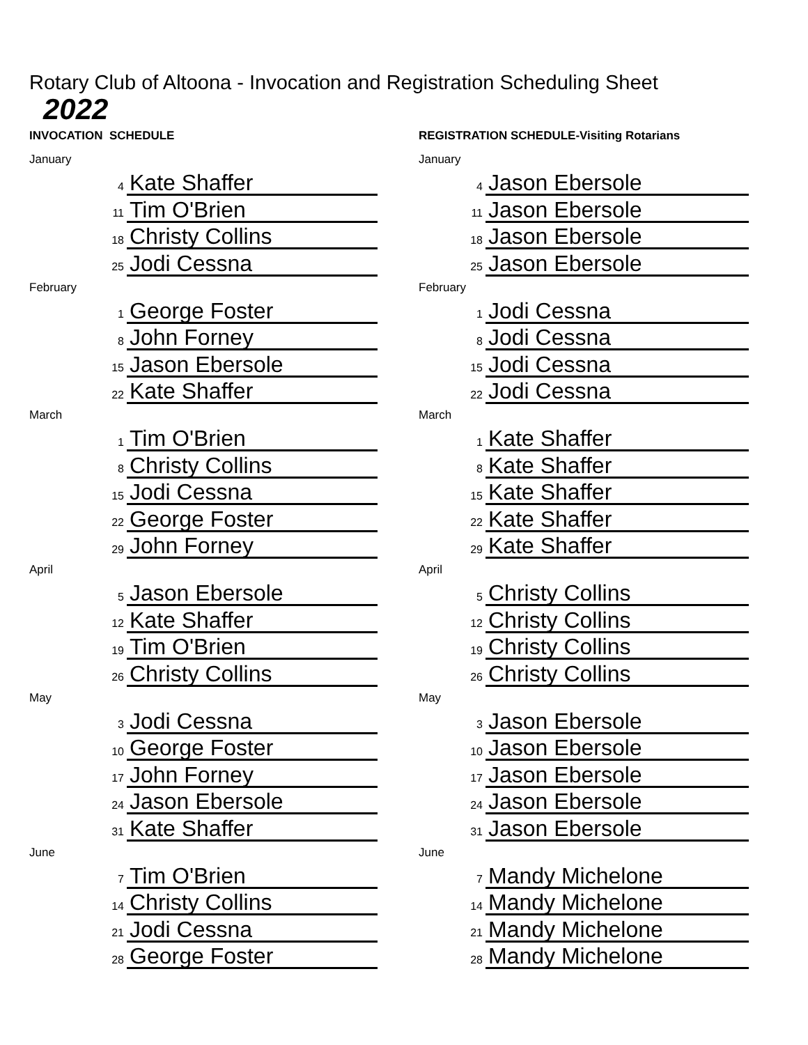Rotary Club of Altoona - Invocation and Registration Scheduling Sheet
2022
INVOCATION SCHEDULE
January
| 4 | Kate Shaffer |
| 11 | Tim O'Brien |
| 18 | Christy Collins |
| 25 | Jodi Cessna |
February
| 1 | George Foster |
| 8 | John Forney |
| 15 | Jason Ebersole |
| 22 | Kate Shaffer |
March
| 1 | Tim O'Brien |
| 8 | Christy Collins |
| 15 | Jodi Cessna |
| 22 | George Foster |
| 29 | John Forney |
April
| 5 | Jason Ebersole |
| 12 | Kate Shaffer |
| 19 | Tim O'Brien |
| 26 | Christy Collins |
May
| 3 | Jodi Cessna |
| 10 | George Foster |
| 17 | John Forney |
| 24 | Jason Ebersole |
| 31 | Kate Shaffer |
June
| 7 | Tim O'Brien |
| 14 | Christy Collins |
| 21 | Jodi Cessna |
| 28 | George Foster |
REGISTRATION SCHEDULE-Visiting Rotarians
January
| 4 | Jason Ebersole |
| 11 | Jason Ebersole |
| 18 | Jason Ebersole |
| 25 | Jason Ebersole |
February
| 1 | Jodi Cessna |
| 8 | Jodi Cessna |
| 15 | Jodi Cessna |
| 22 | Jodi Cessna |
March
| 1 | Kate Shaffer |
| 8 | Kate Shaffer |
| 15 | Kate Shaffer |
| 22 | Kate Shaffer |
| 29 | Kate Shaffer |
April
| 5 | Christy Collins |
| 12 | Christy Collins |
| 19 | Christy Collins |
| 26 | Christy Collins |
May
| 3 | Jason Ebersole |
| 10 | Jason Ebersole |
| 17 | Jason Ebersole |
| 24 | Jason Ebersole |
| 31 | Jason Ebersole |
June
| 7 | Mandy Michelone |
| 14 | Mandy Michelone |
| 21 | Mandy Michelone |
| 28 | Mandy Michelone |